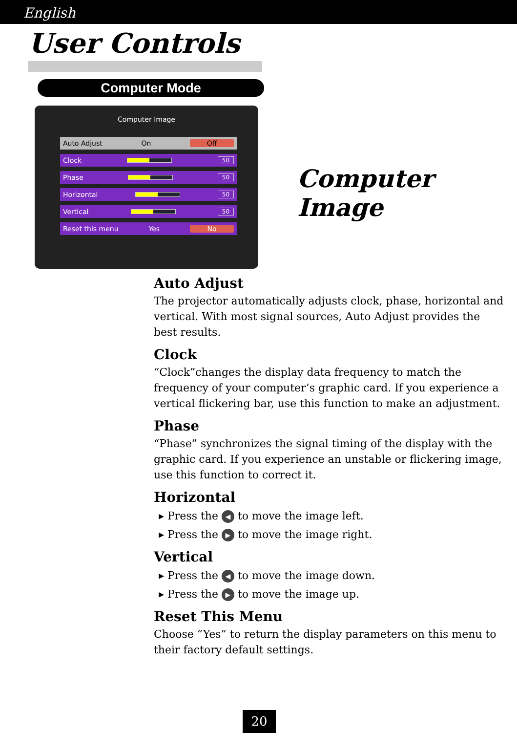English
User Controls
Computer Mode
Computer Image
Auto Adjust On Off
Clock 50
Phase 50
Horizontal 50
Vertical 50
Reset this menu Yes No
Computer Image
Auto Adjust
The projector automatically adjusts clock, phase, horizontal and vertical. With most signal sources, Auto Adjust provides the best results.
Clock
“Clock”changes the display data frequency to match the frequency of your computer’s graphic card. If you experience a vertical flickering bar, use this function to make an adjustment.
Phase
“Phase” synchronizes the signal timing of the display with the graphic card. If you experience an unstable or flickering image, use this function to correct it.
Horizontal
▸ Press the ◀ to move the image left.
▸ Press the ▶ to move the image right.
Vertical
▸ Press the ◀ to move the image down.
▸ Press the ▶ to move the image up.
Reset This Menu
Choose “Yes” to return the display parameters on this menu to their factory default settings.
20